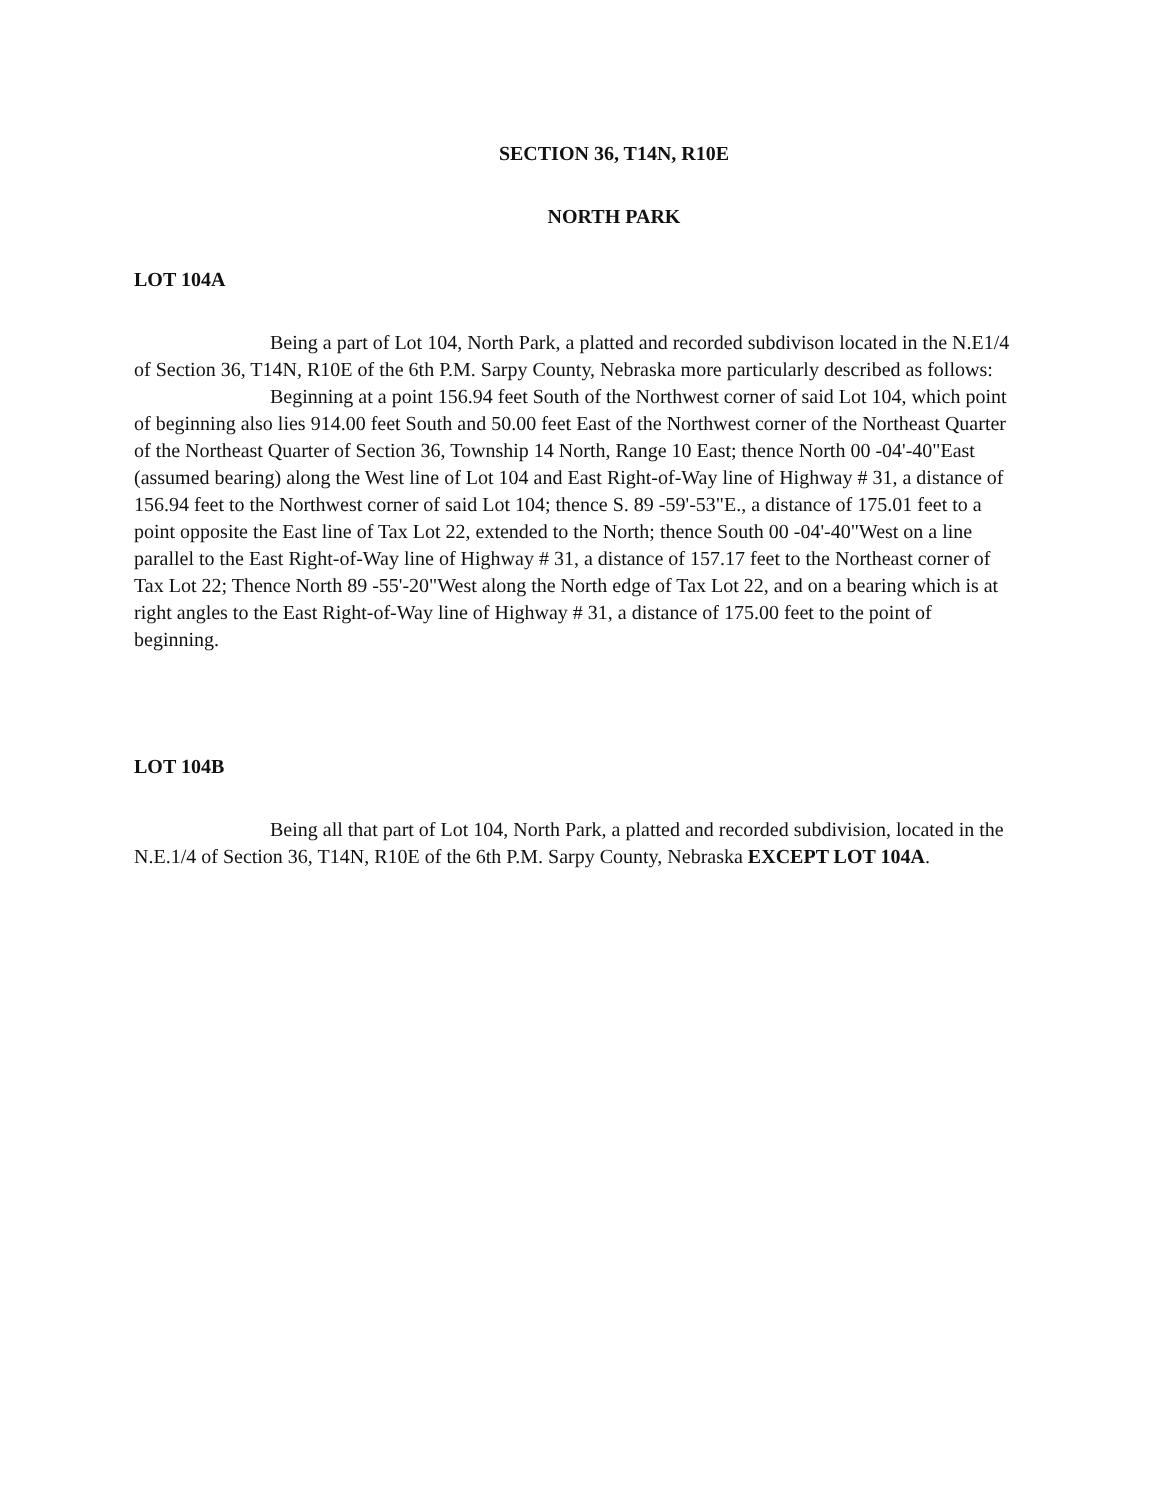SECTION 36, T14N, R10E
NORTH PARK
LOT 104A
Being a part of Lot 104, North Park, a platted and recorded subdivison located in the N.E1/4 of Section 36, T14N, R10E of the 6th P.M. Sarpy County, Nebraska more particularly described as follows:
Beginning at a point 156.94 feet South of the Northwest corner of said Lot 104, which point of beginning also lies 914.00 feet South and 50.00 feet East of the Northwest corner of the Northeast Quarter of the Northeast Quarter of Section 36, Township 14 North, Range 10 East; thence North 00 -04'-40"East (assumed bearing) along the West line of Lot 104 and East Right-of-Way line of Highway # 31, a distance of 156.94 feet to the Northwest corner of said Lot 104; thence S. 89 -59'-53"E., a distance of 175.01 feet to a point opposite the East line of Tax Lot 22, extended to the North; thence South 00 -04'-40"West on a line parallel to the East Right-of-Way line of Highway # 31, a distance of 157.17 feet to the Northeast corner of Tax Lot 22; Thence North 89 -55'-20"West along the North edge of Tax Lot 22, and on a bearing which is at right angles to the East Right-of-Way line of Highway # 31, a distance of 175.00 feet to the point of beginning.
LOT 104B
Being all that part of Lot 104, North Park, a platted and recorded subdivision, located in the N.E.1/4 of Section 36, T14N, R10E of the 6th P.M. Sarpy County, Nebraska EXCEPT LOT 104A.